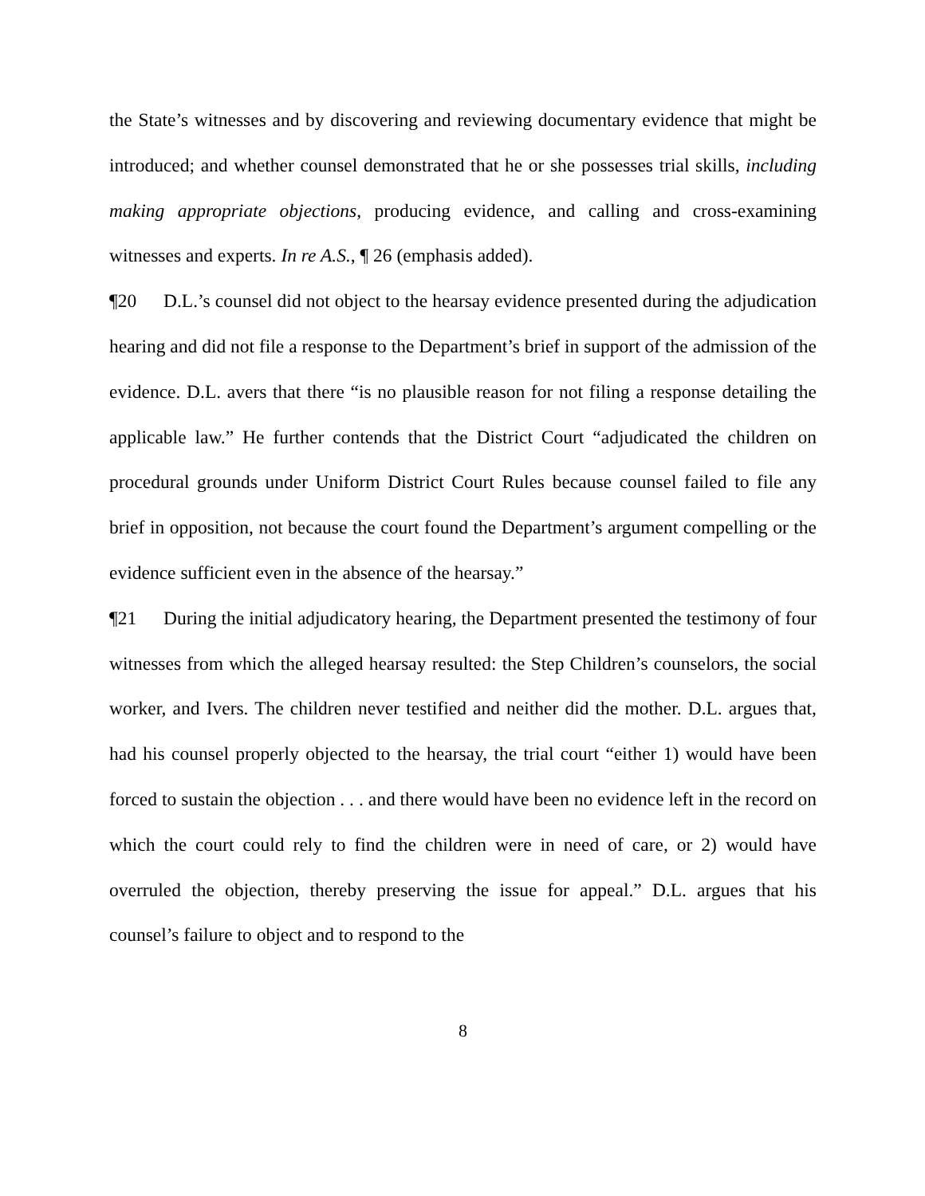the State’s witnesses and by discovering and reviewing documentary evidence that might be introduced; and whether counsel demonstrated that he or she possesses trial skills, including making appropriate objections, producing evidence, and calling and cross-examining witnesses and experts. In re A.S., ¶ 26 (emphasis added).
¶20 D.L.’s counsel did not object to the hearsay evidence presented during the adjudication hearing and did not file a response to the Department’s brief in support of the admission of the evidence. D.L. avers that there “is no plausible reason for not filing a response detailing the applicable law.” He further contends that the District Court “adjudicated the children on procedural grounds under Uniform District Court Rules because counsel failed to file any brief in opposition, not because the court found the Department’s argument compelling or the evidence sufficient even in the absence of the hearsay.”
¶21 During the initial adjudicatory hearing, the Department presented the testimony of four witnesses from which the alleged hearsay resulted: the Step Children’s counselors, the social worker, and Ivers. The children never testified and neither did the mother. D.L. argues that, had his counsel properly objected to the hearsay, the trial court “either 1) would have been forced to sustain the objection . . . and there would have been no evidence left in the record on which the court could rely to find the children were in need of care, or 2) would have overruled the objection, thereby preserving the issue for appeal.” D.L. argues that his counsel’s failure to object and to respond to the
8